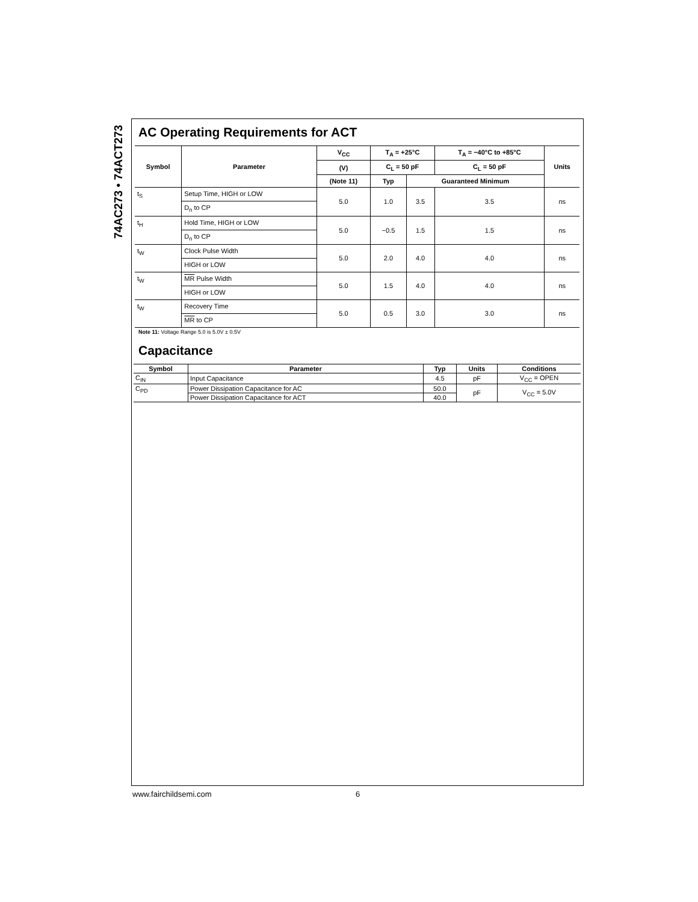74AC273 • 74ACT273
AC Operating Requirements for ACT
| Symbol | Parameter | V<sub>CC</sub> | T<sub>A</sub> = +25°C | | T<sub>A</sub> = −40°C to +85°C | Units |
| --- | --- | --- | --- | --- | --- | --- |
| | | (V) | C<sub>L</sub> = 50 pF | | C<sub>L</sub> = 50 pF | |
| | | (Note 11) | Typ | Guaranteed Minimum | | |
| t<sub>S</sub> | Setup Time, HIGH or LOW | 5.0 | 1.0 | 3.5 | 3.5 | ns |
| | D<sub>n</sub> to CP | | | | | |
| t<sub>H</sub> | Hold Time, HIGH or LOW | 5.0 | −0.5 | 1.5 | 1.5 | ns |
| | D<sub>n</sub> to CP | | | | | |
| t<sub>W</sub> | Clock Pulse Width | 5.0 | 2.0 | 4.0 | 4.0 | ns |
| | HIGH or LOW | | | | | |
| t<sub>W</sub> | MR Pulse Width | 5.0 | 1.5 | 4.0 | 4.0 | ns |
| | HIGH or LOW | | | | | |
| t<sub>W</sub> | Recovery Time | 5.0 | 0.5 | 3.0 | 3.0 | ns |
| | MR to CP | | | | | |
Note 11: Voltage Range 5.0 is 5.0V ± 0.5V
Capacitance
| Symbol | Parameter | Typ | Units | Conditions |
| --- | --- | --- | --- | --- |
| C<sub>IN</sub> | Input Capacitance | 4.5 | pF | V<sub>CC</sub> = OPEN |
| C<sub>PD</sub> | Power Dissipation Capacitance for AC | 50.0 | pF | V<sub>CC</sub> = 5.0V |
| | Power Dissipation Capacitance for ACT | 40.0 | | |
www.fairchildsemi.com 6